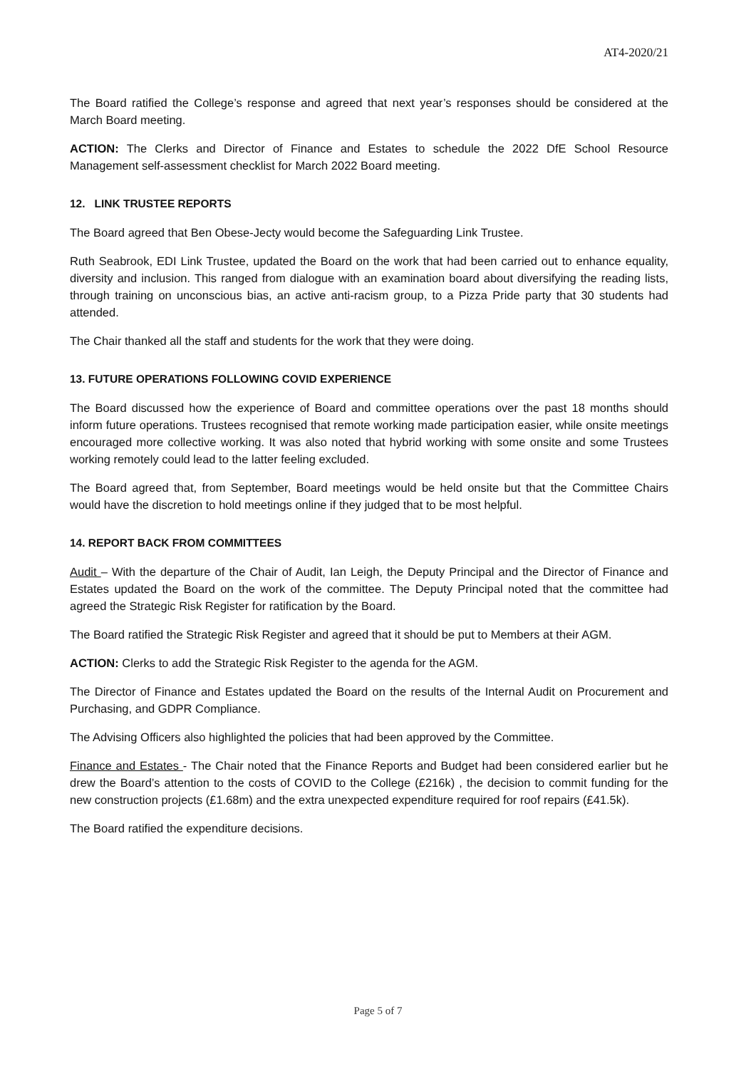AT4-2020/21
The Board ratified the College’s response and agreed that next year’s responses should be considered at the March Board meeting.
ACTION: The Clerks and Director of Finance and Estates to schedule the 2022 DfE School Resource Management self-assessment checklist for March 2022 Board meeting.
12. LINK TRUSTEE REPORTS
The Board agreed that Ben Obese-Jecty would become the Safeguarding Link Trustee.
Ruth Seabrook, EDI Link Trustee, updated the Board on the work that had been carried out to enhance equality, diversity and inclusion. This ranged from dialogue with an examination board about diversifying the reading lists, through training on unconscious bias, an active anti-racism group, to a Pizza Pride party that 30 students had attended.
The Chair thanked all the staff and students for the work that they were doing.
13. FUTURE OPERATIONS FOLLOWING COVID EXPERIENCE
The Board discussed how the experience of Board and committee operations over the past 18 months should inform future operations. Trustees recognised that remote working made participation easier, while onsite meetings encouraged more collective working. It was also noted that hybrid working with some onsite and some Trustees working remotely could lead to the latter feeling excluded.
The Board agreed that, from September, Board meetings would be held onsite but that the Committee Chairs would have the discretion to hold meetings online if they judged that to be most helpful.
14. REPORT BACK FROM COMMITTEES
Audit – With the departure of the Chair of Audit, Ian Leigh, the Deputy Principal and the Director of Finance and Estates updated the Board on the work of the committee. The Deputy Principal noted that the committee had agreed the Strategic Risk Register for ratification by the Board.
The Board ratified the Strategic Risk Register and agreed that it should be put to Members at their AGM.
ACTION: Clerks to add the Strategic Risk Register to the agenda for the AGM.
The Director of Finance and Estates updated the Board on the results of the Internal Audit on Procurement and Purchasing, and GDPR Compliance.
The Advising Officers also highlighted the policies that had been approved by the Committee.
Finance and Estates - The Chair noted that the Finance Reports and Budget had been considered earlier but he drew the Board’s attention to the costs of COVID to the College (£216k) , the decision to commit funding for the new construction projects (£1.68m) and the extra unexpected expenditure required for roof repairs (£41.5k).
The Board ratified the expenditure decisions.
Page 5 of 7